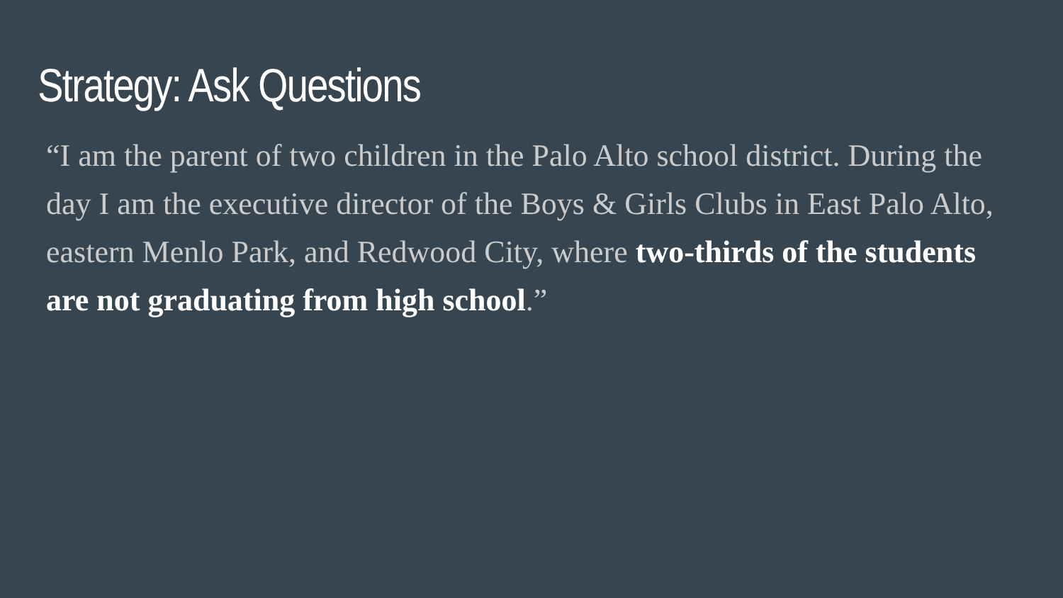Strategy: Ask Questions
“I am the parent of two children in the Palo Alto school district. During the day I am the executive director of the Boys & Girls Clubs in East Palo Alto, eastern Menlo Park, and Redwood City, where two-thirds of the students are not graduating from high school.”